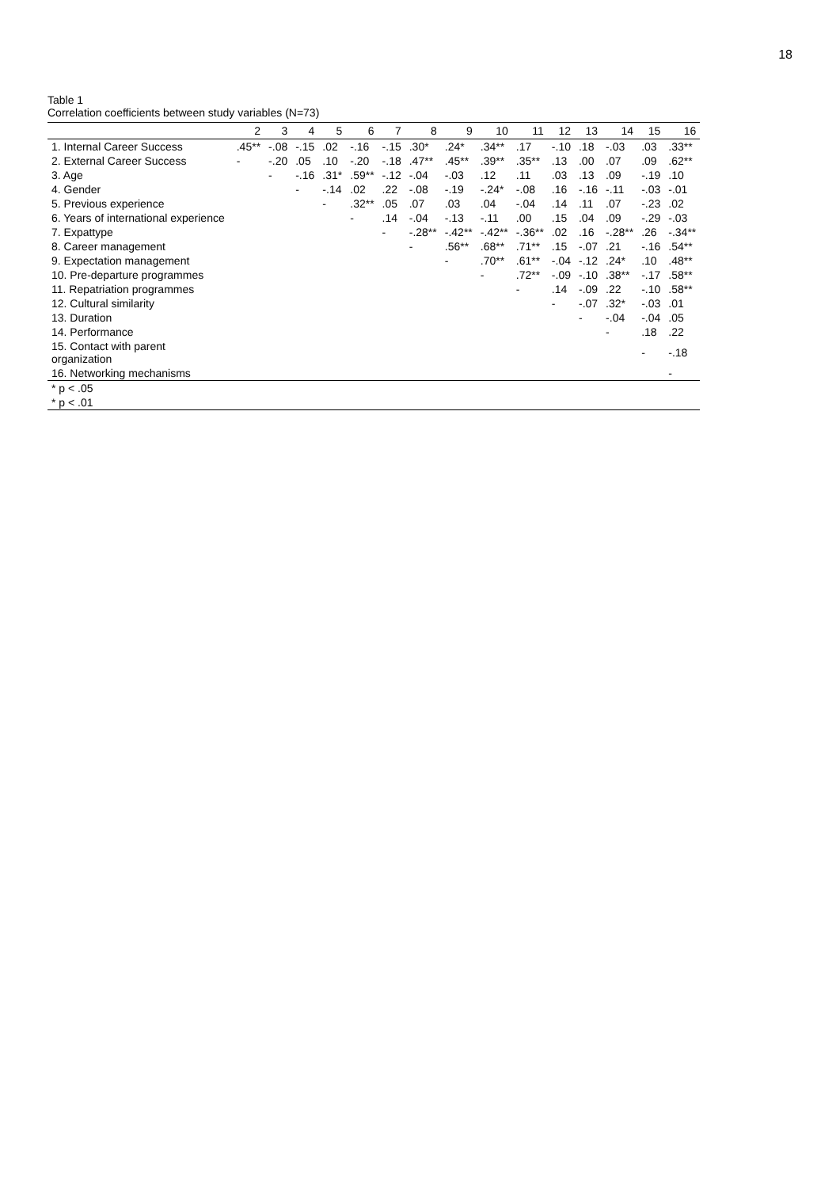18
Table 1
Correlation coefficients between study variables (N=73)
| | 2 | 3 | 4 | 5 | 6 | 7 | 8 | 9 | 10 | 11 | 12 | 13 | 14 | 15 | 16 |
| --- | --- | --- | --- | --- | --- | --- | --- | --- | --- | --- | --- | --- | --- | --- | --- |
| 1. Internal Career Success | .45** | -.08 | -.15 | .02 | -.16 | -.15 | .30* | .24* | .34** | .17 | -.10 | .18 | -.03 | .03 | .33** |
| 2. External Career Success | - | -.20 | .05 | .10 | -.20 | -.18 | .47** | .45** | .39** | .35** | .13 | .00 | .07 | .09 | .62** |
| 3. Age | | - | -.16 | .31* | .59** | -.12 | -.04 | -.03 | .12 | .11 | .03 | .13 | .09 | -.19 | .10 |
| 4. Gender | | | - | -.14 | .02 | .22 | -.08 | -.19 | -.24* | -.08 | .16 | -.16 | -.11 | -.03 | -.01 |
| 5. Previous experience | | | | - | .32** | .05 | .07 | .03 | .04 | -.04 | .14 | .11 | .07 | -.23 | .02 |
| 6. Years of international experience | | | | | - | .14 | -.04 | -.13 | -.11 | .00 | .15 | .04 | .09 | -.29 | -.03 |
| 7. Expattype | | | | | | - | -.28** | -.42** | -.42** | -.36** | .02 | .16 | -.28** | .26 | -.34** |
| 8. Career management | | | | | | | - | .56** | .68** | .71** | .15 | -.07 | .21 | -.16 | .54** |
| 9. Expectation management | | | | | | | | - | .70** | .61** | -.04 | -.12 | .24* | .10 | .48** |
| 10. Pre-departure programmes | | | | | | | | | - | .72** | -.09 | -.10 | .38** | -.17 | .58** |
| 11. Repatriation programmes | | | | | | | | | | - | .14 | -.09 | .22 | -.10 | .58** |
| 12. Cultural similarity | | | | | | | | | | | - | -.07 | .32* | -.03 | .01 |
| 13. Duration | | | | | | | | | | | | - | -.04 | -.04 | .05 |
| 14. Performance | | | | | | | | | | | | | - | .18 | .22 |
| 15. Contact with parent organization | | | | | | | | | | | | | | - | -.18 |
| 16. Networking mechanisms | | | | | | | | | | | | | | | - |
| * p < .05 | | | | | | | | | | | | | | | |
| * p < .01 | | | | | | | | | | | | | | | |